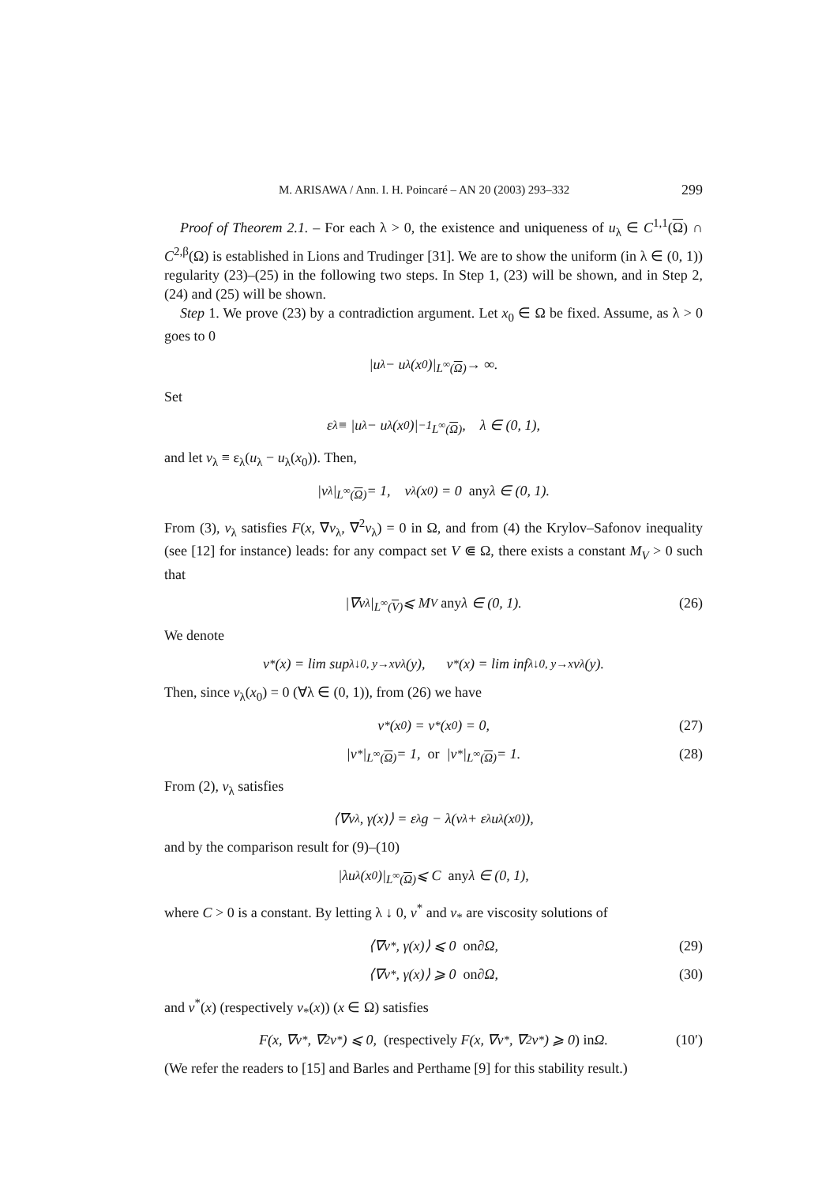M. ARISAWA / Ann. I. H. Poincaré – AN 20 (2003) 293–332 299
Proof of Theorem 2.1. – For each λ > 0, the existence and uniqueness of u<sub>λ</sub> ∈ C<sup>1,1</sup>(Ω) ∩ C<sup>2,β</sup>(Ω) is established in Lions and Trudinger [31]. We are to show the uniform (in λ ∈ (0, 1)) regularity (23)–(25) in the following two steps. In Step 1, (23) will be shown, and in Step 2, (24) and (25) will be shown.
Step 1. We prove (23) by a contradiction argument. Let x<sub>0</sub> ∈ Ω be fixed. Assume, as λ > 0 goes to 0
|u<sub>λ</sub> − u<sub>λ</sub>(x<sub>0</sub>)|<sub>L<sup>∞</sup>(Ω)</sub> → ∞.
Set
ε<sub>λ</sub> ≡ |u<sub>λ</sub> − u<sub>λ</sub>(x<sub>0</sub>)|<sup>−1</sup><sub>L<sup>∞</sup>(Ω)</sub>, λ ∈ (0, 1),
and let v<sub>λ</sub> ≡ ε<sub>λ</sub>(u<sub>λ</sub> − u<sub>λ</sub>(x<sub>0</sub>)). Then,
|v<sub>λ</sub>|<sub>L<sup>∞</sup>(Ω)</sub> = 1, v<sub>λ</sub>(x<sub>0</sub>) = 0 any λ ∈ (0, 1).
From (3), v<sub>λ</sub> satisfies F(x, ∇v<sub>λ</sub>, ∇<sup>2</sup>v<sub>λ</sub>) = 0 in Ω, and from (4) the Krylov–Safonov inequality (see [12] for instance) leads: for any compact set V ⋐ Ω, there exists a constant M<sub>V</sub> > 0 such that
|∇v<sub>λ</sub>|<sub>L<sup>∞</sup>(V)</sub> ⩽ M<sub>V</sub> any λ ∈ (0, 1). (26)
We denote
v<sup>*</sup>(x) = lim sup<sub>λ↓0, y→x</sub> v<sub>λ</sub>(y), v<sub>*</sub>(x) = lim inf<sub>λ↓0, y→x</sub> v<sub>λ</sub>(y).
Then, since v<sub>λ</sub>(x<sub>0</sub>) = 0 (∀λ ∈ (0, 1)), from (26) we have
v<sup>*</sup>(x<sub>0</sub>) = v<sub>*</sub>(x<sub>0</sub>) = 0, (27)
|v<sup>*</sup>|<sub>L<sup>∞</sup>(Ω)</sub> = 1, or |v<sub>*</sub>|<sub>L<sup>∞</sup>(Ω)</sub> = 1. (28)
From (2), v<sub>λ</sub> satisfies
⟨∇v<sub>λ</sub>, γ(x)⟩ = ε<sub>λ</sub>g − λ(v<sub>λ</sub> + ε<sub>λ</sub>u<sub>λ</sub>(x<sub>0</sub>)),
and by the comparison result for (9)–(10)
|λu<sub>λ</sub>(x<sub>0</sub>)|<sub>L<sup>∞</sup>(Ω)</sub> ⩽ C any λ ∈ (0, 1),
where C > 0 is a constant. By letting λ ↓ 0, v<sup>*</sup> and v<sub>*</sub> are viscosity solutions of
⟨∇v<sup>*</sup>, γ(x)⟩ ⩽ 0 on ∂Ω, (29)
⟨∇v<sub>*</sub>, γ(x)⟩ ⩾ 0 on ∂Ω, (30)
and v<sup>*</sup>(x) (respectively v<sub>*</sub>(x)) (x ∈ Ω) satisfies
F(x, ∇v<sup>*</sup>, ∇<sup>2</sup>v<sup>*</sup>) ⩽ 0, (respectively F(x, ∇v<sub>*</sub>, ∇<sup>2</sup>v<sub>*</sub>) ⩾ 0) in Ω. (10′)
(We refer the readers to [15] and Barles and Perthame [9] for this stability result.)